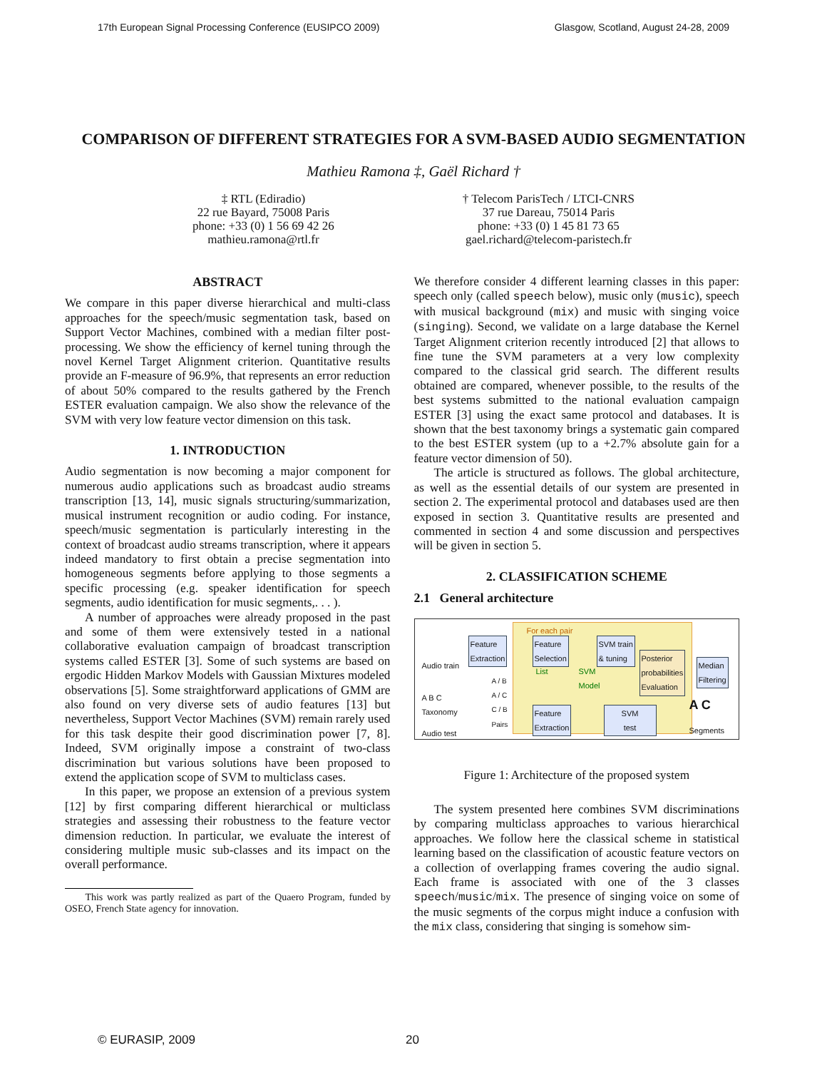17th European Signal Processing Conference (EUSIPCO 2009) Glasgow, Scotland, August 24-28, 2009
COMPARISON OF DIFFERENT STRATEGIES FOR A SVM-BASED AUDIO SEGMENTATION
Mathieu Ramona ‡, Gaël Richard †
‡ RTL (Ediradio)
22 rue Bayard, 75008 Paris
phone: +33 (0) 1 56 69 42 26
mathieu.ramona@rtl.fr
† Telecom ParisTech / LTCI-CNRS
37 rue Dareau, 75014 Paris
phone: +33 (0) 1 45 81 73 65
gael.richard@telecom-paristech.fr
ABSTRACT
We compare in this paper diverse hierarchical and multi-class approaches for the speech/music segmentation task, based on Support Vector Machines, combined with a median filter post-processing. We show the efficiency of kernel tuning through the novel Kernel Target Alignment criterion. Quantitative results provide an F-measure of 96.9%, that represents an error reduction of about 50% compared to the results gathered by the French ESTER evaluation campaign. We also show the relevance of the SVM with very low feature vector dimension on this task.
1. INTRODUCTION
Audio segmentation is now becoming a major component for numerous audio applications such as broadcast audio streams transcription [13, 14], music signals structuring/summarization, musical instrument recognition or audio coding. For instance, speech/music segmentation is particularly interesting in the context of broadcast audio streams transcription, where it appears indeed mandatory to first obtain a precise segmentation into homogeneous segments before applying to those segments a specific processing (e.g. speaker identification for speech segments, audio identification for music segments,. . . ).
A number of approaches were already proposed in the past and some of them were extensively tested in a national collaborative evaluation campaign of broadcast transcription systems called ESTER [3]. Some of such systems are based on ergodic Hidden Markov Models with Gaussian Mixtures modeled observations [5]. Some straightforward applications of GMM are also found on very diverse sets of audio features [13] but nevertheless, Support Vector Machines (SVM) remain rarely used for this task despite their good discrimination power [7, 8]. Indeed, SVM originally impose a constraint of two-class discrimination but various solutions have been proposed to extend the application scope of SVM to multiclass cases.
In this paper, we propose an extension of a previous system [12] by first comparing different hierarchical or multiclass strategies and assessing their robustness to the feature vector dimension reduction. In particular, we evaluate the interest of considering multiple music sub-classes and its impact on the overall performance.
This work was partly realized as part of the Quaero Program, funded by OSEO, French State agency for innovation.
We therefore consider 4 different learning classes in this paper: speech only (called speech below), music only (music), speech with musical background (mix) and music with singing voice (singing). Second, we validate on a large database the Kernel Target Alignment criterion recently introduced [2] that allows to fine tune the SVM parameters at a very low complexity compared to the classical grid search. The different results obtained are compared, whenever possible, to the results of the best systems submitted to the national evaluation campaign ESTER [3] using the exact same protocol and databases. It is shown that the best taxonomy brings a systematic gain compared to the best ESTER system (up to a +2.7% absolute gain for a feature vector dimension of 50).
The article is structured as follows. The global architecture, as well as the essential details of our system are presented in section 2. The experimental protocol and databases used are then exposed in section 3. Quantitative results are presented and commented in section 4 and some discussion and perspectives will be given in section 5.
2. CLASSIFICATION SCHEME
2.1 General architecture
For each pair
Audio train
Feature
Extraction
Feature
Selection
SVM train
& tuning
Posterior
probabilities
Evaluation
Median
Filtering
List SVM
Model
A B C
Taxonomy
A / B
A / C
C / B
Pairs
Audio test
Feature
Extraction
SVM
test
A C
Segments
Figure 1: Architecture of the proposed system
The system presented here combines SVM discriminations by comparing multiclass approaches to various hierarchical approaches. We follow here the classical scheme in statistical learning based on the classification of acoustic feature vectors on a collection of overlapping frames covering the audio signal. Each frame is associated with one of the 3 classes speech/music/mix. The presence of singing voice on some of the music segments of the corpus might induce a confusion with the mix class, considering that singing is somehow sim-
© EURASIP, 2009 20